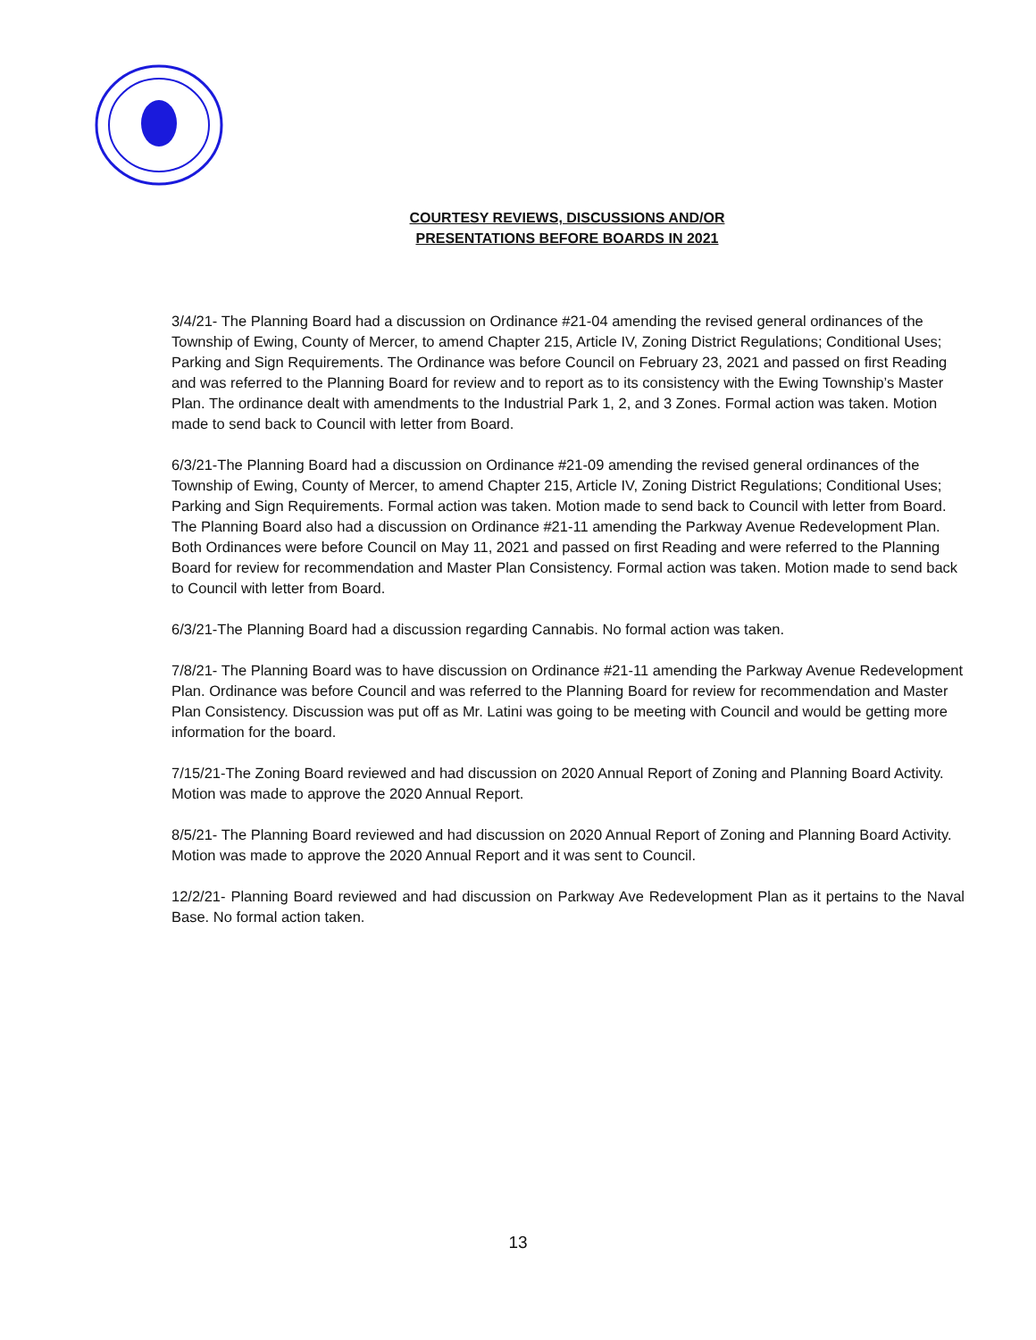COURTESY REVIEWS, DISCUSSIONS AND/OR
PRESENTATIONS BEFORE BOARDS IN 2021
3/4/21- The Planning Board had a discussion on Ordinance #21-04 amending the revised general ordinances of the Township of Ewing, County of Mercer, to amend Chapter 215, Article IV, Zoning District Regulations; Conditional Uses; Parking and Sign Requirements. The Ordinance was before Council on February 23, 2021 and passed on first Reading and was referred to the Planning Board for review and to report as to its consistency with the Ewing Township’s Master Plan. The ordinance dealt with amendments to the Industrial Park 1, 2, and 3 Zones. Formal action was taken. Motion made to send back to Council with letter from Board.
6/3/21-The Planning Board had a discussion on Ordinance #21-09 amending the revised general ordinances of the Township of Ewing, County of Mercer, to amend Chapter 215, Article IV, Zoning District Regulations; Conditional Uses; Parking and Sign Requirements. Formal action was taken. Motion made to send back to Council with letter from Board.
The Planning Board also had a discussion on Ordinance #21-11 amending the Parkway Avenue Redevelopment Plan. Both Ordinances were before Council on May 11, 2021 and passed on first Reading and were referred to the Planning Board for review for recommendation and Master Plan Consistency. Formal action was taken. Motion made to send back to Council with letter from Board.
6/3/21-The Planning Board had a discussion regarding Cannabis. No formal action was taken.
7/8/21- The Planning Board was to have discussion on Ordinance #21-11 amending the Parkway Avenue Redevelopment Plan. Ordinance was before Council and was referred to the Planning Board for review for recommendation and Master Plan Consistency. Discussion was put off as Mr. Latini was going to be meeting with Council and would be getting more information for the board.
7/15/21-The Zoning Board reviewed and had discussion on 2020 Annual Report of Zoning and Planning Board Activity. Motion was made to approve the 2020 Annual Report.
8/5/21- The Planning Board reviewed and had discussion on 2020 Annual Report of Zoning and Planning Board Activity. Motion was made to approve the 2020 Annual Report and it was sent to Council.
12/2/21- Planning Board reviewed and had discussion on Parkway Ave Redevelopment Plan as it pertains to the Naval Base. No formal action taken.
13